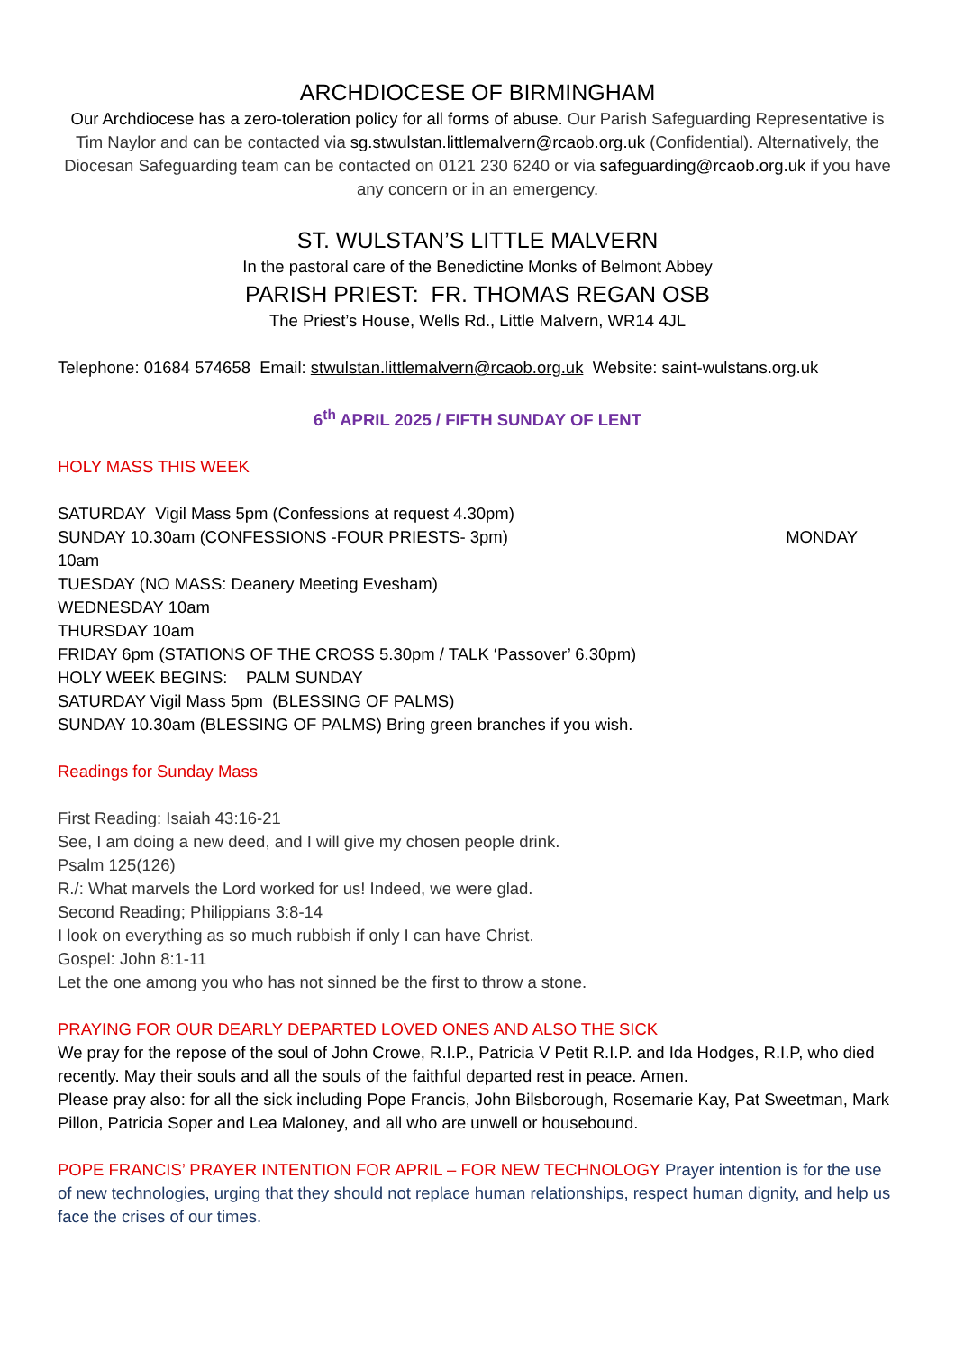ARCHDIOCESE OF BIRMINGHAM
Our Archdiocese has a zero-toleration policy for all forms of abuse. Our Parish Safeguarding Representative is Tim Naylor and can be contacted via sg.stwulstan.littlemalvern@rcaob.org.uk (Confidential). Alternatively, the Diocesan Safeguarding team can be contacted on 0121 230 6240 or via safeguarding@rcaob.org.uk if you have any concern or in an emergency.
ST. WULSTAN’S LITTLE MALVERN
In the pastoral care of the Benedictine Monks of Belmont Abbey
PARISH PRIEST: FR. THOMAS REGAN OSB
The Priest’s House, Wells Rd., Little Malvern, WR14 4JL
Telephone: 01684 574658 Email: stwulstan.littlemalvern@rcaob.org.uk Website: saint-wulstans.org.uk
6<sup>th</sup> APRIL 2025 / FIFTH SUNDAY OF LENT
HOLY MASS THIS WEEK
SATURDAY Vigil Mass 5pm (Confessions at request 4.30pm)
SUNDAY 10.30am (CONFESSIONS -FOUR PRIESTS- 3pm) MONDAY
10am
TUESDAY (NO MASS: Deanery Meeting Evesham)
WEDNESDAY 10am
THURSDAY 10am
FRIDAY 6pm (STATIONS OF THE CROSS 5.30pm / TALK ‘Passover’ 6.30pm)
HOLY WEEK BEGINS: PALM SUNDAY
SATURDAY Vigil Mass 5pm (BLESSING OF PALMS)
SUNDAY 10.30am (BLESSING OF PALMS) Bring green branches if you wish.
Readings for Sunday Mass
First Reading: Isaiah 43:16-21
See, I am doing a new deed, and I will give my chosen people drink.
Psalm 125(126)
R./: What marvels the Lord worked for us! Indeed, we were glad.
Second Reading; Philippians 3:8-14
I look on everything as so much rubbish if only I can have Christ.
Gospel: John 8:1-11
Let the one among you who has not sinned be the first to throw a stone.
PRAYING FOR OUR DEARLY DEPARTED LOVED ONES AND ALSO THE SICK
We pray for the repose of the soul of John Crowe, R.I.P., Patricia V Petit R.I.P. and Ida Hodges, R.I.P, who died recently. May their souls and all the souls of the faithful departed rest in peace. Amen.
Please pray also: for all the sick including Pope Francis, John Bilsborough, Rosemarie Kay, Pat Sweetman, Mark Pillon, Patricia Soper and Lea Maloney, and all who are unwell or housebound.
POPE FRANCIS’ PRAYER INTENTION FOR APRIL – FOR NEW TECHNOLOGY Prayer intention is for the use of new technologies, urging that they should not replace human relationships, respect human dignity, and help us face the crises of our times.